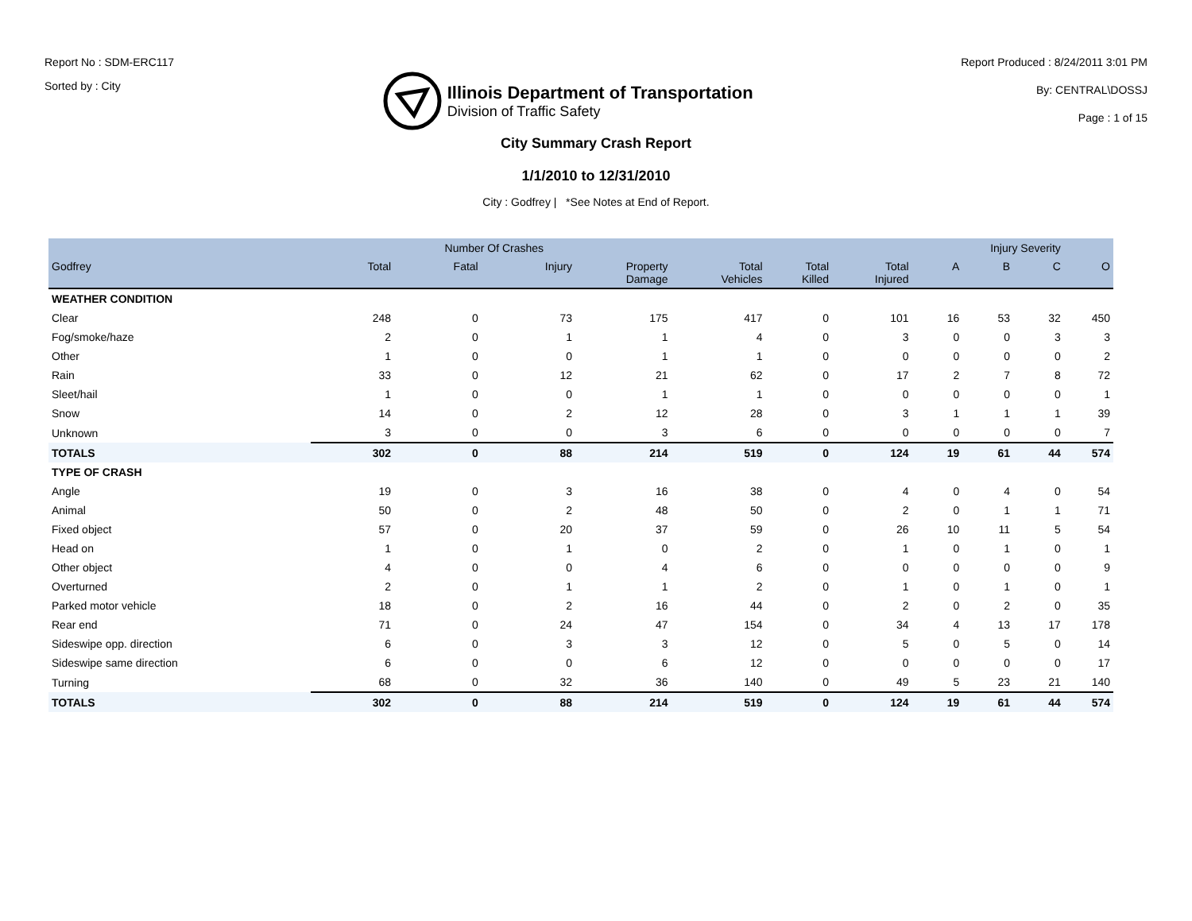Report No : SDM-ERC117
Sorted by : City
Illinois Department of Transportation
Division of Traffic Safety
Report Produced : 8/24/2011 3:01 PM
By: CENTRAL\DOSSJ
Page : 1 of 15
City Summary Crash Report
1/1/2010 to 12/31/2010
City : Godfrey | *See Notes at End of Report.
| | Number Of Crashes | | | | | | | Injury Severity | | | |
| --- | --- | --- | --- | --- | --- | --- | --- | --- | --- | --- | --- |
| Godfrey | Total | Fatal | Injury | Property Damage | Total Vehicles | Total Killed | Total Injured | A | B | C | O |
| WEATHER CONDITION | | | | | | | | | | | |
| Clear | 248 | 0 | 73 | 175 | 417 | 0 | 101 | 16 | 53 | 32 | 450 |
| Fog/smoke/haze | 2 | 0 | 1 | 1 | 4 | 0 | 3 | 0 | 0 | 3 | 3 |
| Other | 1 | 0 | 0 | 1 | 1 | 0 | 0 | 0 | 0 | 0 | 2 |
| Rain | 33 | 0 | 12 | 21 | 62 | 0 | 17 | 2 | 7 | 8 | 72 |
| Sleet/hail | 1 | 0 | 0 | 1 | 1 | 0 | 0 | 0 | 0 | 0 | 1 |
| Snow | 14 | 0 | 2 | 12 | 28 | 0 | 3 | 1 | 1 | 1 | 39 |
| Unknown | 3 | 0 | 0 | 3 | 6 | 0 | 0 | 0 | 0 | 0 | 7 |
| TOTALS | 302 | 0 | 88 | 214 | 519 | 0 | 124 | 19 | 61 | 44 | 574 |
| TYPE OF CRASH | | | | | | | | | | | |
| Angle | 19 | 0 | 3 | 16 | 38 | 0 | 4 | 0 | 4 | 0 | 54 |
| Animal | 50 | 0 | 2 | 48 | 50 | 0 | 2 | 0 | 1 | 1 | 71 |
| Fixed object | 57 | 0 | 20 | 37 | 59 | 0 | 26 | 10 | 11 | 5 | 54 |
| Head on | 1 | 0 | 1 | 0 | 2 | 0 | 1 | 0 | 1 | 0 | 1 |
| Other object | 4 | 0 | 0 | 4 | 6 | 0 | 0 | 0 | 0 | 0 | 9 |
| Overturned | 2 | 0 | 1 | 1 | 2 | 0 | 1 | 0 | 1 | 0 | 1 |
| Parked motor vehicle | 18 | 0 | 2 | 16 | 44 | 0 | 2 | 0 | 2 | 0 | 35 |
| Rear end | 71 | 0 | 24 | 47 | 154 | 0 | 34 | 4 | 13 | 17 | 178 |
| Sideswipe opp. direction | 6 | 0 | 3 | 3 | 12 | 0 | 5 | 0 | 5 | 0 | 14 |
| Sideswipe same direction | 6 | 0 | 0 | 6 | 12 | 0 | 0 | 0 | 0 | 0 | 17 |
| Turning | 68 | 0 | 32 | 36 | 140 | 0 | 49 | 5 | 23 | 21 | 140 |
| TOTALS | 302 | 0 | 88 | 214 | 519 | 0 | 124 | 19 | 61 | 44 | 574 |